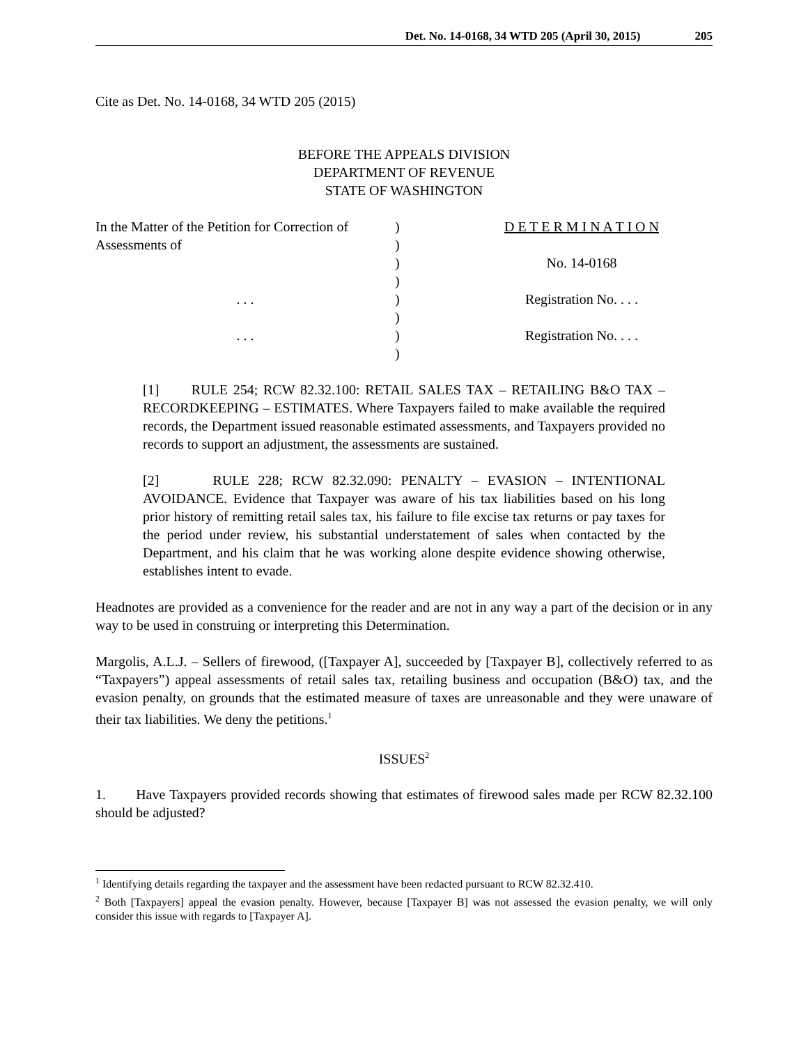Det. No. 14-0168, 34 WTD 205 (April 30, 2015) 205
Cite as Det. No. 14-0168, 34 WTD 205 (2015)
BEFORE THE APPEALS DIVISION
DEPARTMENT OF REVENUE
STATE OF WASHINGTON
| In the Matter of the Petition for Correction of | ) | D E T E R M I N A T I O N |
| Assessments of | ) | |
| | ) | No. 14-0168 |
| | ) | |
| . . . | ) | Registration No. . . . |
| | ) | |
| . . . | ) | Registration No. . . . |
| | ) | |
[1] RULE 254; RCW 82.32.100: RETAIL SALES TAX – RETAILING B&O TAX – RECORDKEEPING – ESTIMATES. Where Taxpayers failed to make available the required records, the Department issued reasonable estimated assessments, and Taxpayers provided no records to support an adjustment, the assessments are sustained.
[2] RULE 228; RCW 82.32.090: PENALTY – EVASION – INTENTIONAL AVOIDANCE. Evidence that Taxpayer was aware of his tax liabilities based on his long prior history of remitting retail sales tax, his failure to file excise tax returns or pay taxes for the period under review, his substantial understatement of sales when contacted by the Department, and his claim that he was working alone despite evidence showing otherwise, establishes intent to evade.
Headnotes are provided as a convenience for the reader and are not in any way a part of the decision or in any way to be used in construing or interpreting this Determination.
Margolis, A.L.J. – Sellers of firewood, ([Taxpayer A], succeeded by [Taxpayer B], collectively referred to as “Taxpayers”) appeal assessments of retail sales tax, retailing business and occupation (B&O) tax, and the evasion penalty, on grounds that the estimated measure of taxes are unreasonable and they were unaware of their tax liabilities. We deny the petitions.<sup>1</sup>
ISSUES<sup>2</sup>
1. Have Taxpayers provided records showing that estimates of firewood sales made per RCW 82.32.100 should be adjusted?
<sup>1</sup> Identifying details regarding the taxpayer and the assessment have been redacted pursuant to RCW 82.32.410.
<sup>2</sup> Both [Taxpayers] appeal the evasion penalty. However, because [Taxpayer B] was not assessed the evasion penalty, we will only consider this issue with regards to [Taxpayer A].